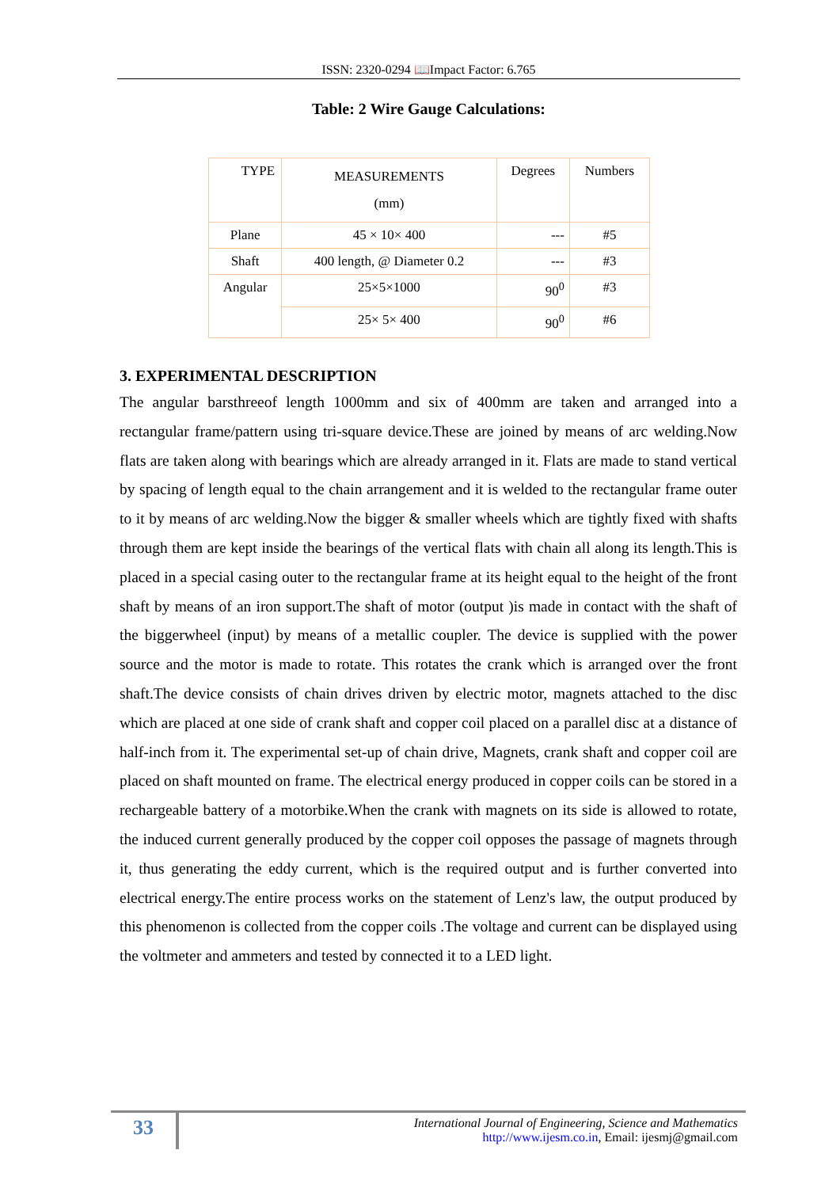ISSN: 2320-0294 📖Impact Factor: 6.765
Table: 2 Wire Gauge Calculations:
| TYPE | MEASUREMENTS (mm) | Degrees | Numbers |
| --- | --- | --- | --- |
| Plane | 45 × 10× 400 | --- | #5 |
| Shaft | 400 length, @ Diameter 0.2 | --- | #3 |
| Angular | 25×5×1000 | 90<sup>0</sup> | #3 |
| | 25× 5× 400 | 90<sup>0</sup> | #6 |
3. EXPERIMENTAL DESCRIPTION
The angular barsthreeof length 1000mm and six of 400mm are taken and arranged into a rectangular frame/pattern using tri-square device.These are joined by means of arc welding.Now flats are taken along with bearings which are already arranged in it. Flats are made to stand vertical by spacing of length equal to the chain arrangement and it is welded to the rectangular frame outer to it by means of arc welding.Now the bigger & smaller wheels which are tightly fixed with shafts through them are kept inside the bearings of the vertical flats with chain all along its length.This is placed in a special casing outer to the rectangular frame at its height equal to the height of the front shaft by means of an iron support.The shaft of motor (output )is made in contact with the shaft of the biggerwheel (input) by means of a metallic coupler. The device is supplied with the power source and the motor is made to rotate. This rotates the crank which is arranged over the front shaft.The device consists of chain drives driven by electric motor, magnets attached to the disc which are placed at one side of crank shaft and copper coil placed on a parallel disc at a distance of half-inch from it. The experimental set-up of chain drive, Magnets, crank shaft and copper coil are placed on shaft mounted on frame. The electrical energy produced in copper coils can be stored in a rechargeable battery of a motorbike.When the crank with magnets on its side is allowed to rotate, the induced current generally produced by the copper coil opposes the passage of magnets through it, thus generating the eddy current, which is the required output and is further converted into electrical energy.The entire process works on the statement of Lenz's law, the output produced by this phenomenon is collected from the copper coils .The voltage and current can be displayed using the voltmeter and ammeters and tested by connected it to a LED light.
33
International Journal of Engineering, Science and Mathematics
http://www.ijesm.co.in, Email: ijesmj@gmail.com